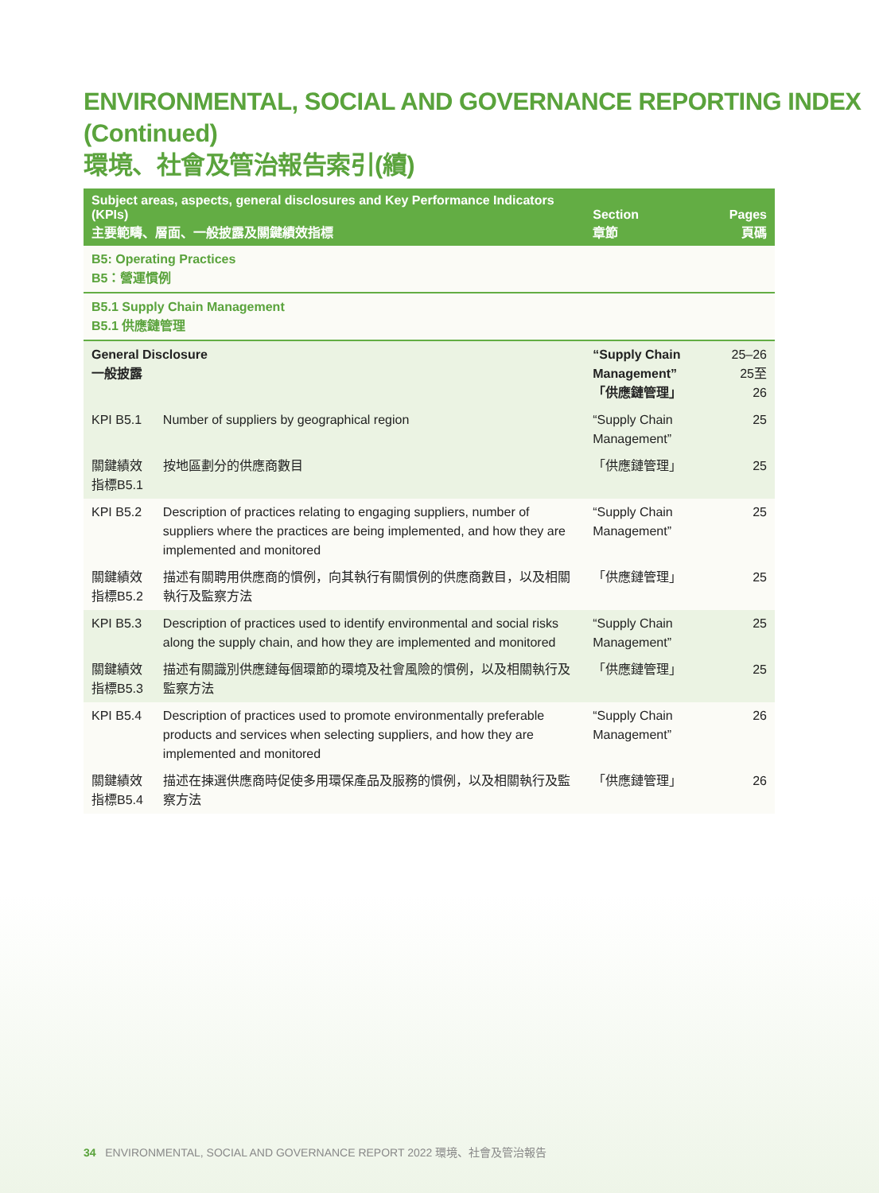ENVIRONMENTAL, SOCIAL AND GOVERNANCE REPORTING INDEX (Continued)
環境、社會及管治報告索引(續)
| Subject areas, aspects, general disclosures and Key Performance Indicators (KPIs) 主要範疇、層面、一般披露及關鍵績效指標 | | Section 章節 | Pages 頁碼 |
| --- | --- | --- | --- |
| B5: Operating Practices B5：營運慣例 | | | |
| B5.1 Supply Chain Management B5.1 供應鏈管理 | | | |
| General Disclosure 一般披露 | | “Supply Chain Management” 「供應鏈管理」 | 25–26 25至26 |
| KPI B5.1 | Number of suppliers by geographical region | “Supply Chain Management” | 25 |
| 關鍵績效指標B5.1 | 按地區劃分的供應商數目 | 「供應鏈管理」 | 25 |
| KPI B5.2 | Description of practices relating to engaging suppliers, number of suppliers where the practices are being implemented, and how they are implemented and monitored | “Supply Chain Management” | 25 |
| 關鍵績效指標B5.2 | 描述有關聘用供應商的慣例，向其執行有關慣例的供應商數目，以及相關執行及監察方法 | 「供應鏈管理」 | 25 |
| KPI B5.3 | Description of practices used to identify environmental and social risks along the supply chain, and how they are implemented and monitored | “Supply Chain Management” | 25 |
| 關鍵績效指標B5.3 | 描述有關識別供應鏈每個環節的環境及社會風險的慣例，以及相關執行及監察方法 | 「供應鏈管理」 | 25 |
| KPI B5.4 | Description of practices used to promote environmentally preferable products and services when selecting suppliers, and how they are implemented and monitored | “Supply Chain Management” | 26 |
| 關鍵績效指標B5.4 | 描述在揀選供應商時促使多用環保產品及服務的慣例，以及相關執行及監察方法 | 「供應鏈管理」 | 26 |
34 ENVIRONMENTAL, SOCIAL AND GOVERNANCE REPORT 2022 環境、社會及管治報告